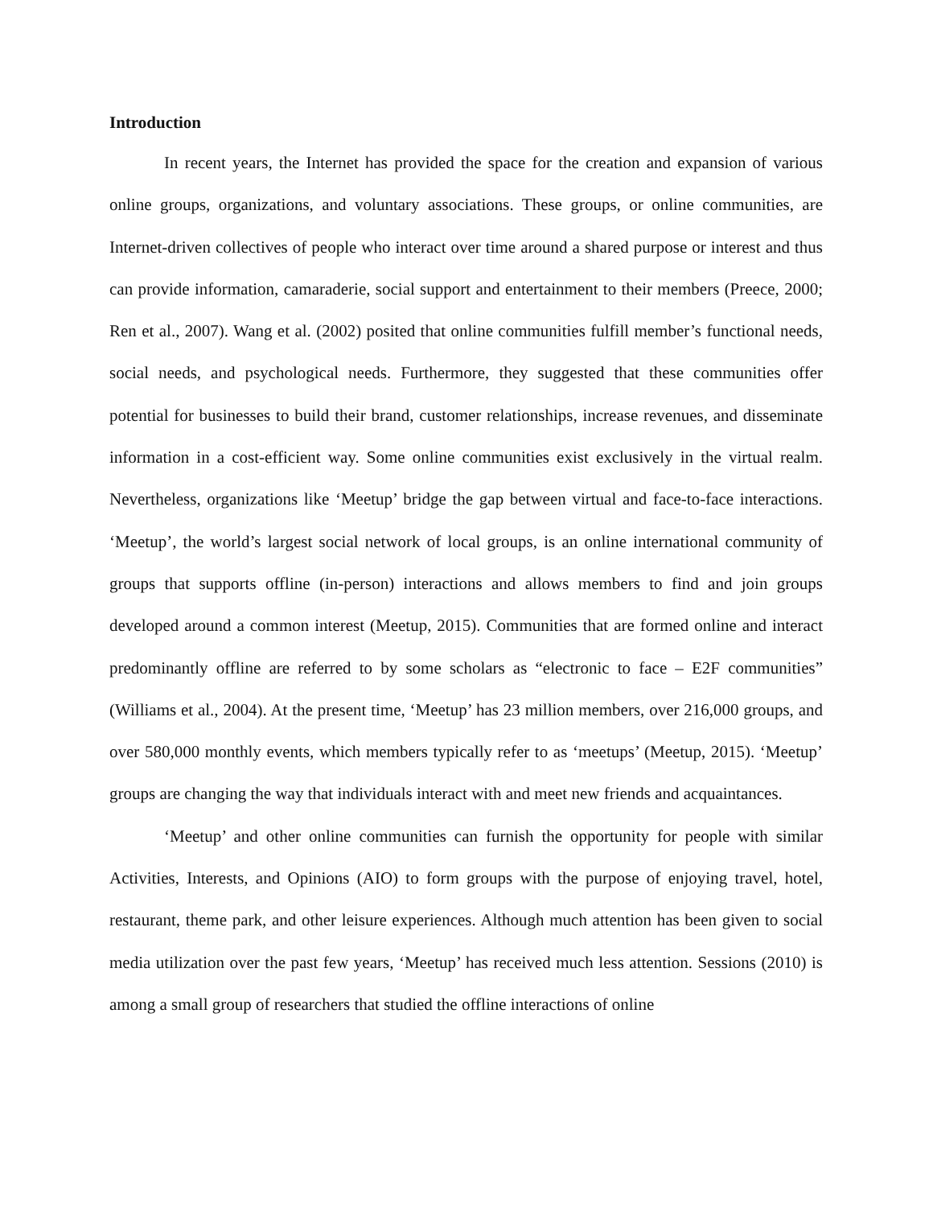Introduction
In recent years, the Internet has provided the space for the creation and expansion of various online groups, organizations, and voluntary associations. These groups, or online communities, are Internet-driven collectives of people who interact over time around a shared purpose or interest and thus can provide information, camaraderie, social support and entertainment to their members (Preece, 2000; Ren et al., 2007). Wang et al. (2002) posited that online communities fulfill member’s functional needs, social needs, and psychological needs. Furthermore, they suggested that these communities offer potential for businesses to build their brand, customer relationships, increase revenues, and disseminate information in a cost-efficient way. Some online communities exist exclusively in the virtual realm. Nevertheless, organizations like ‘Meetup’ bridge the gap between virtual and face-to-face interactions. ‘Meetup’, the world’s largest social network of local groups, is an online international community of groups that supports offline (in-person) interactions and allows members to find and join groups developed around a common interest (Meetup, 2015). Communities that are formed online and interact predominantly offline are referred to by some scholars as “electronic to face – E2F communities” (Williams et al., 2004). At the present time, ‘Meetup’ has 23 million members, over 216,000 groups, and over 580,000 monthly events, which members typically refer to as ‘meetups’ (Meetup, 2015). ‘Meetup’ groups are changing the way that individuals interact with and meet new friends and acquaintances.
‘Meetup’ and other online communities can furnish the opportunity for people with similar Activities, Interests, and Opinions (AIO) to form groups with the purpose of enjoying travel, hotel, restaurant, theme park, and other leisure experiences. Although much attention has been given to social media utilization over the past few years, ‘Meetup’ has received much less attention. Sessions (2010) is among a small group of researchers that studied the offline interactions of online